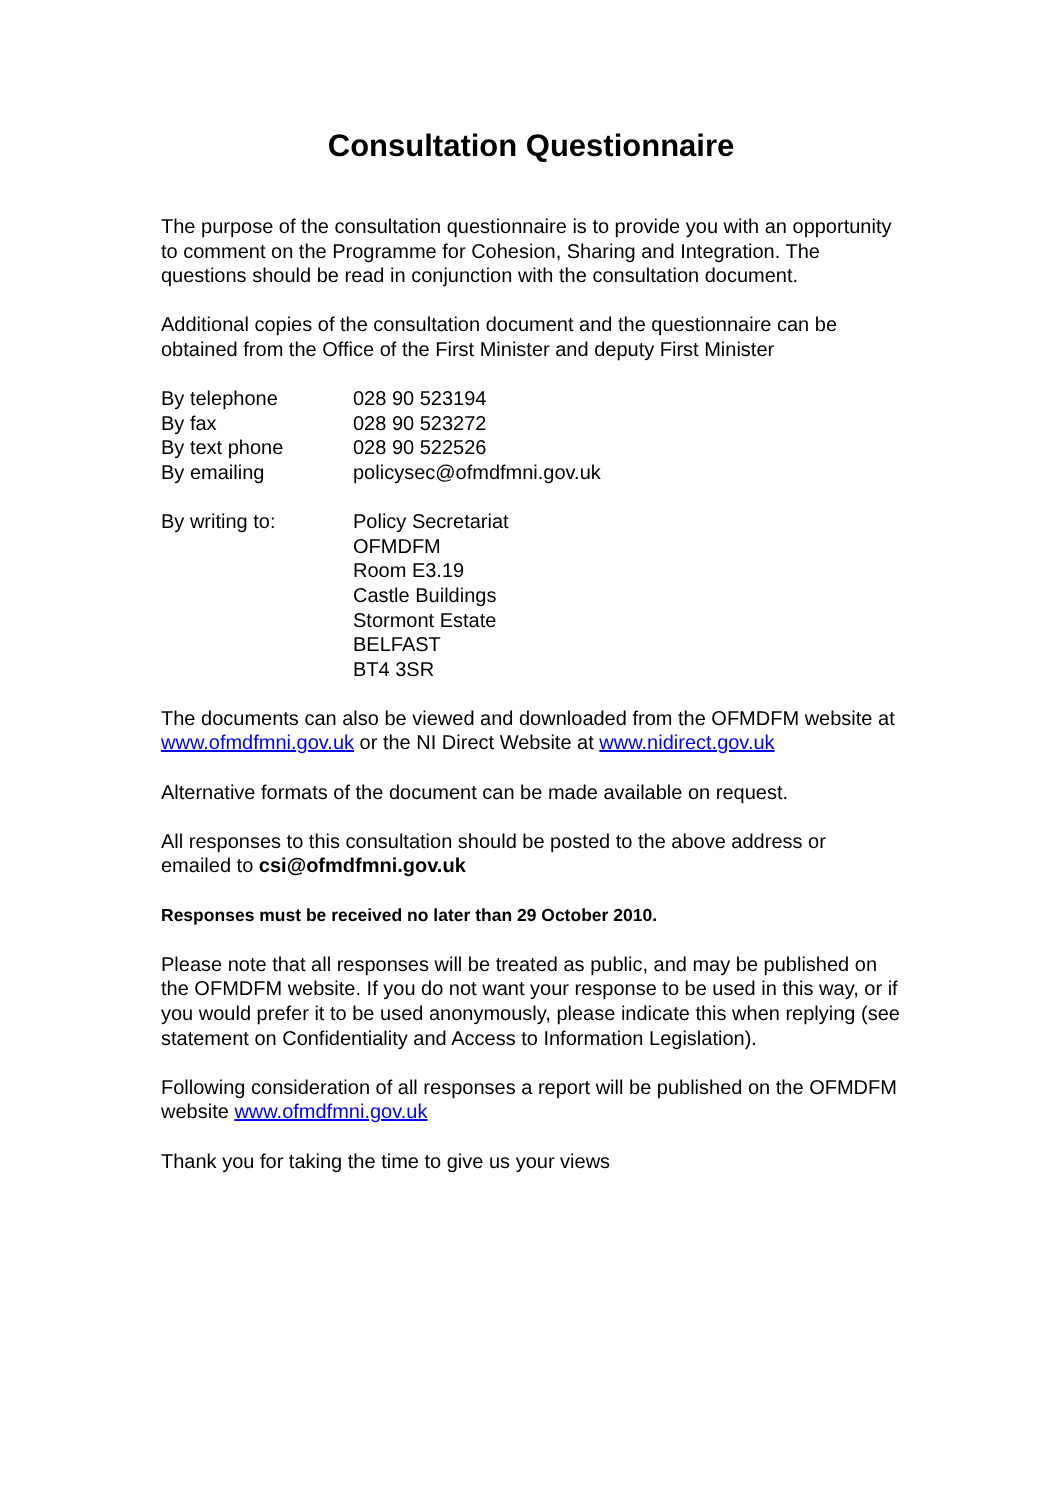Consultation Questionnaire
The purpose of the consultation questionnaire is to provide you with an opportunity to comment on the Programme for Cohesion, Sharing and Integration. The questions should be read in conjunction with the consultation document.
Additional copies of the consultation document and the questionnaire can be obtained from the Office of the First Minister and deputy First Minister
| By telephone | 028 90 523194 |
| By fax | 028 90 523272 |
| By text phone | 028 90 522526 |
| By emailing | policysec@ofmdfmni.gov.uk |
| By writing to: | Policy Secretariat OFMDFM Room E3.19 Castle Buildings Stormont Estate BELFAST BT4 3SR |
The documents can also be viewed and downloaded from the OFMDFM website at www.ofmdfmni.gov.uk or the NI Direct Website at www.nidirect.gov.uk
Alternative formats of the document can be made available on request.
All responses to this consultation should be posted to the above address or emailed to csi@ofmdfmni.gov.uk
Responses must be received no later than 29 October 2010.
Please note that all responses will be treated as public, and may be published on the OFMDFM website. If you do not want your response to be used in this way, or if you would prefer it to be used anonymously, please indicate this when replying (see statement on Confidentiality and Access to Information Legislation).
Following consideration of all responses a report will be published on the OFMDFM website www.ofmdfmni.gov.uk
Thank you for taking the time to give us your views